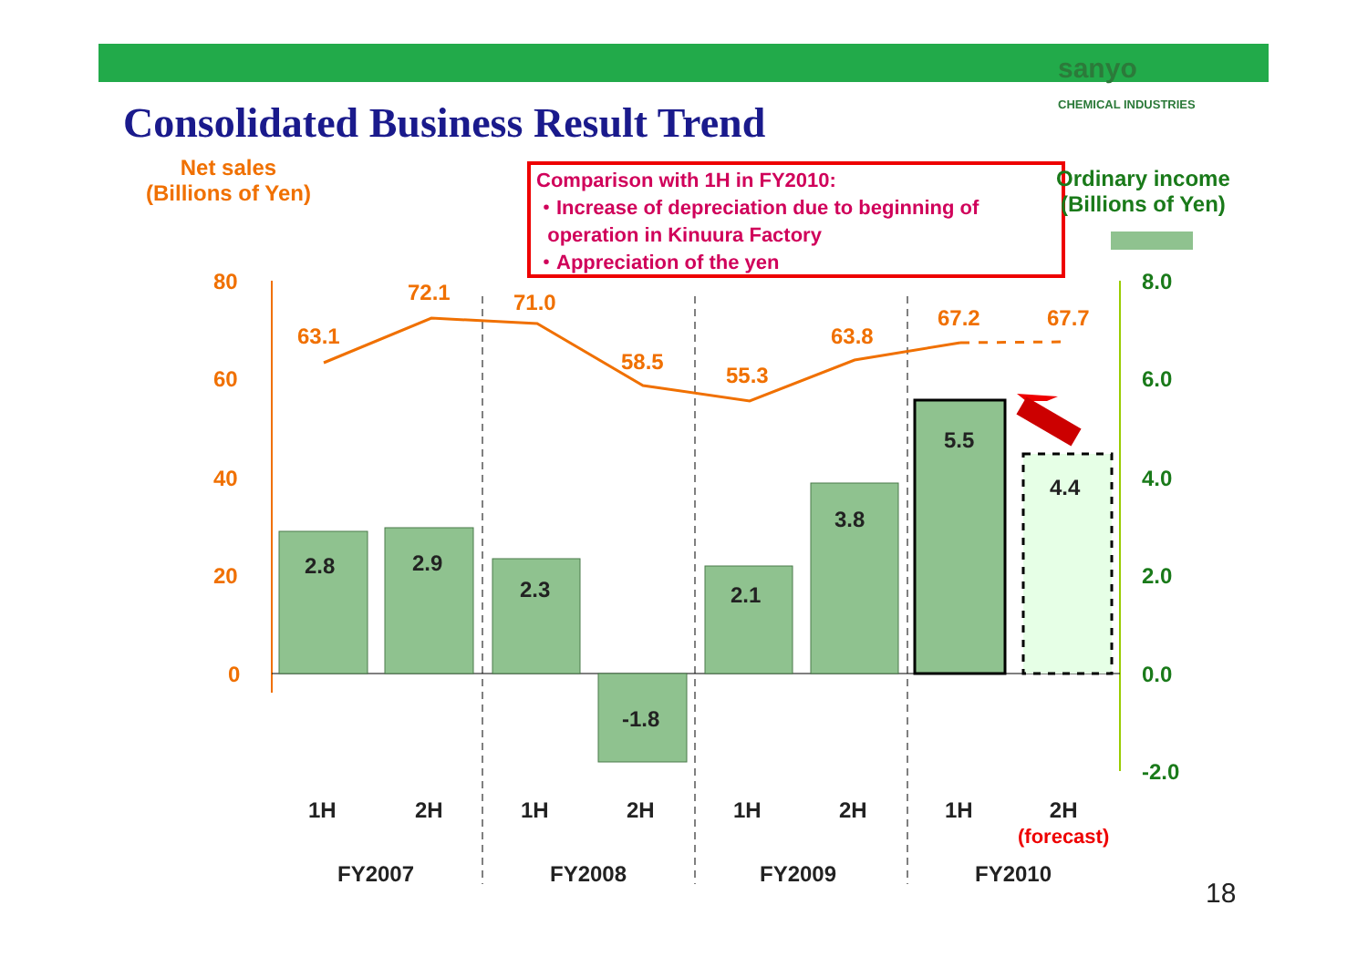sanyo
CHEMICAL INDUSTRIES
Consolidated Business Result Trend
Net sales
(Billions of Yen)
Comparison with 1H in FY2010:
・Increase of depreciation due to beginning of
operation in Kinuura Factory
・Appreciation of the yen
Ordinary income
(Billions of Yen)
80
60
40
20
0
8.0
6.0
4.0
2.0
0.0
-2.0
63.1
72.1 71.0
58.5
55.3
63.8
67.2 67.7
2.8 2.9
2.3
-1.8
2.1
3.8
5.5
4.4
1H 2H 1H 2H 1H 2H 1H
2H
(forecast)
FY2007 FY2008 FY2009 FY2010
18